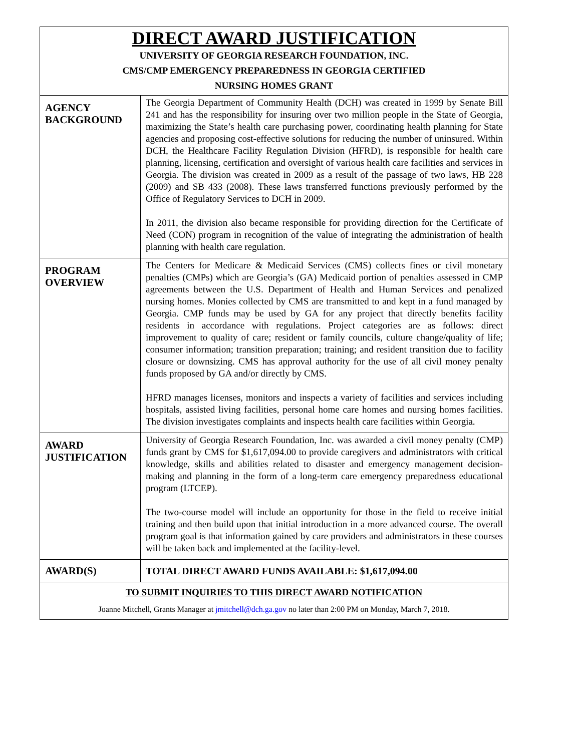| DIRECT AWARD JUSTIFICATION UNIVERSITY OF GEORGIA RESEARCH FOUNDATION, INC. CMS/CMP EMERGENCY PREPAREDNESS IN GEORGIA CERTIFIED NURSING HOMES GRANT | |
| AGENCY BACKGROUND | The Georgia Department of Community Health (DCH) was created in 1999 by Senate Bill 241 and has the responsibility for insuring over two million people in the State of Georgia, maximizing the State’s health care purchasing power, coordinating health planning for State agencies and proposing cost-effective solutions for reducing the number of uninsured. Within DCH, the Healthcare Facility Regulation Division (HFRD), is responsible for health care planning, licensing, certification and oversight of various health care facilities and services in Georgia. The division was created in 2009 as a result of the passage of two laws, HB 228 (2009) and SB 433 (2008). These laws transferred functions previously performed by the Office of Regulatory Services to DCH in 2009. In 2011, the division also became responsible for providing direction for the Certificate of Need (CON) program in recognition of the value of integrating the administration of health planning with health care regulation. |
| PROGRAM OVERVIEW | The Centers for Medicare & Medicaid Services (CMS) collects fines or civil monetary penalties (CMPs) which are Georgia’s (GA) Medicaid portion of penalties assessed in CMP agreements between the U.S. Department of Health and Human Services and penalized nursing homes. Monies collected by CMS are transmitted to and kept in a fund managed by Georgia. CMP funds may be used by GA for any project that directly benefits facility residents in accordance with regulations. Project categories are as follows: direct improvement to quality of care; resident or family councils, culture change/quality of life; consumer information; transition preparation; training; and resident transition due to facility closure or downsizing. CMS has approval authority for the use of all civil money penalty funds proposed by GA and/or directly by CMS. HFRD manages licenses, monitors and inspects a variety of facilities and services including hospitals, assisted living facilities, personal home care homes and nursing homes facilities. The division investigates complaints and inspects health care facilities within Georgia. |
| AWARD JUSTIFICATION | University of Georgia Research Foundation, Inc. was awarded a civil money penalty (CMP) funds grant by CMS for $1,617,094.00 to provide caregivers and administrators with critical knowledge, skills and abilities related to disaster and emergency management decision-making and planning in the form of a long-term care emergency preparedness educational program (LTCEP). The two-course model will include an opportunity for those in the field to receive initial training and then build upon that initial introduction in a more advanced course. The overall program goal is that information gained by care providers and administrators in these courses will be taken back and implemented at the facility-level. |
| AWARD(S) | TOTAL DIRECT AWARD FUNDS AVAILABLE: $1,617,094.00 |
| TO SUBMIT INQUIRIES TO THIS DIRECT AWARD NOTIFICATION Joanne Mitchell, Grants Manager at jmitchell@dch.ga.gov no later than 2:00 PM on Monday, March 7, 2018. | |